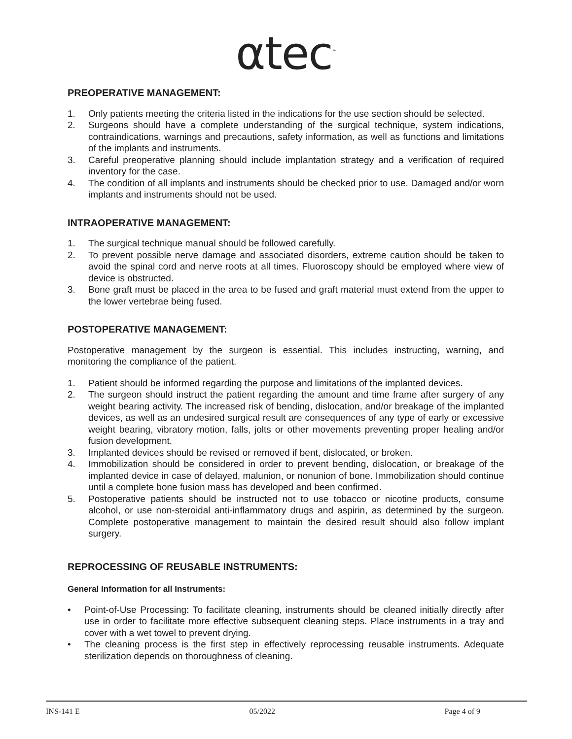αtec<sup>™</sup>
PREOPERATIVE MANAGEMENT:
1. Only patients meeting the criteria listed in the indications for the use section should be selected.
2. Surgeons should have a complete understanding of the surgical technique, system indications, contraindications, warnings and precautions, safety information, as well as functions and limitations of the implants and instruments.
3. Careful preoperative planning should include implantation strategy and a verification of required inventory for the case.
4. The condition of all implants and instruments should be checked prior to use. Damaged and/or worn implants and instruments should not be used.
INTRAOPERATIVE MANAGEMENT:
1. The surgical technique manual should be followed carefully.
2. To prevent possible nerve damage and associated disorders, extreme caution should be taken to avoid the spinal cord and nerve roots at all times. Fluoroscopy should be employed where view of device is obstructed.
3. Bone graft must be placed in the area to be fused and graft material must extend from the upper to the lower vertebrae being fused.
POSTOPERATIVE MANAGEMENT:
Postoperative management by the surgeon is essential. This includes instructing, warning, and monitoring the compliance of the patient.
1. Patient should be informed regarding the purpose and limitations of the implanted devices.
2. The surgeon should instruct the patient regarding the amount and time frame after surgery of any weight bearing activity. The increased risk of bending, dislocation, and/or breakage of the implanted devices, as well as an undesired surgical result are consequences of any type of early or excessive weight bearing, vibratory motion, falls, jolts or other movements preventing proper healing and/or fusion development.
3. Implanted devices should be revised or removed if bent, dislocated, or broken.
4. Immobilization should be considered in order to prevent bending, dislocation, or breakage of the implanted device in case of delayed, malunion, or nonunion of bone. Immobilization should continue until a complete bone fusion mass has developed and been confirmed.
5. Postoperative patients should be instructed not to use tobacco or nicotine products, consume alcohol, or use non-steroidal anti-inflammatory drugs and aspirin, as determined by the surgeon. Complete postoperative management to maintain the desired result should also follow implant surgery.
REPROCESSING OF REUSABLE INSTRUMENTS:
General Information for all Instruments:
• Point-of-Use Processing: To facilitate cleaning, instruments should be cleaned initially directly after use in order to facilitate more effective subsequent cleaning steps. Place instruments in a tray and cover with a wet towel to prevent drying.
• The cleaning process is the first step in effectively reprocessing reusable instruments. Adequate sterilization depends on thoroughness of cleaning.
INS-141 E 05/2022 Page 4 of 9